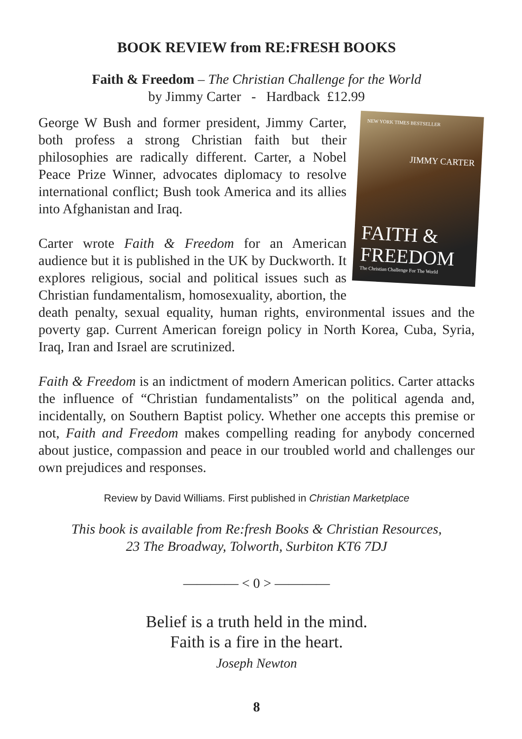BOOK REVIEW from RE:FRESH BOOKS
Faith & Freedom – The Christian Challenge for the World
by Jimmy Carter - Hardback £12.99
NEW YORK TIMES BESTSELLER
JIMMY CARTER
FAITH &
FREEDOM
The Christian Challenge For The World
George W Bush and former president, Jimmy Carter, both profess a strong Christian faith but their philosophies are radically different. Carter, a Nobel Peace Prize Winner, advocates diplomacy to resolve international conflict; Bush took America and its allies into Afghanistan and Iraq.
Carter wrote Faith & Freedom for an American audience but it is published in the UK by Duckworth. It explores religious, social and political issues such as Christian fundamentalism, homosexuality, abortion, the death penalty, sexual equality, human rights, environmental issues and the poverty gap. Current American foreign policy in North Korea, Cuba, Syria, Iraq, Iran and Israel are scrutinized.
Faith & Freedom is an indictment of modern American politics. Carter attacks the influence of “Christian fundamentalists” on the political agenda and, incidentally, on Southern Baptist policy. Whether one accepts this premise or not, Faith and Freedom makes compelling reading for anybody concerned about justice, compassion and peace in our troubled world and challenges our own prejudices and responses.
Review by David Williams. First published in Christian Marketplace
This book is available from Re:fresh Books & Christian Resources,
23 The Broadway, Tolworth, Surbiton KT6 7DJ
———— < 0 > ————
Belief is a truth held in the mind.
Faith is a fire in the heart.
Joseph Newton
8